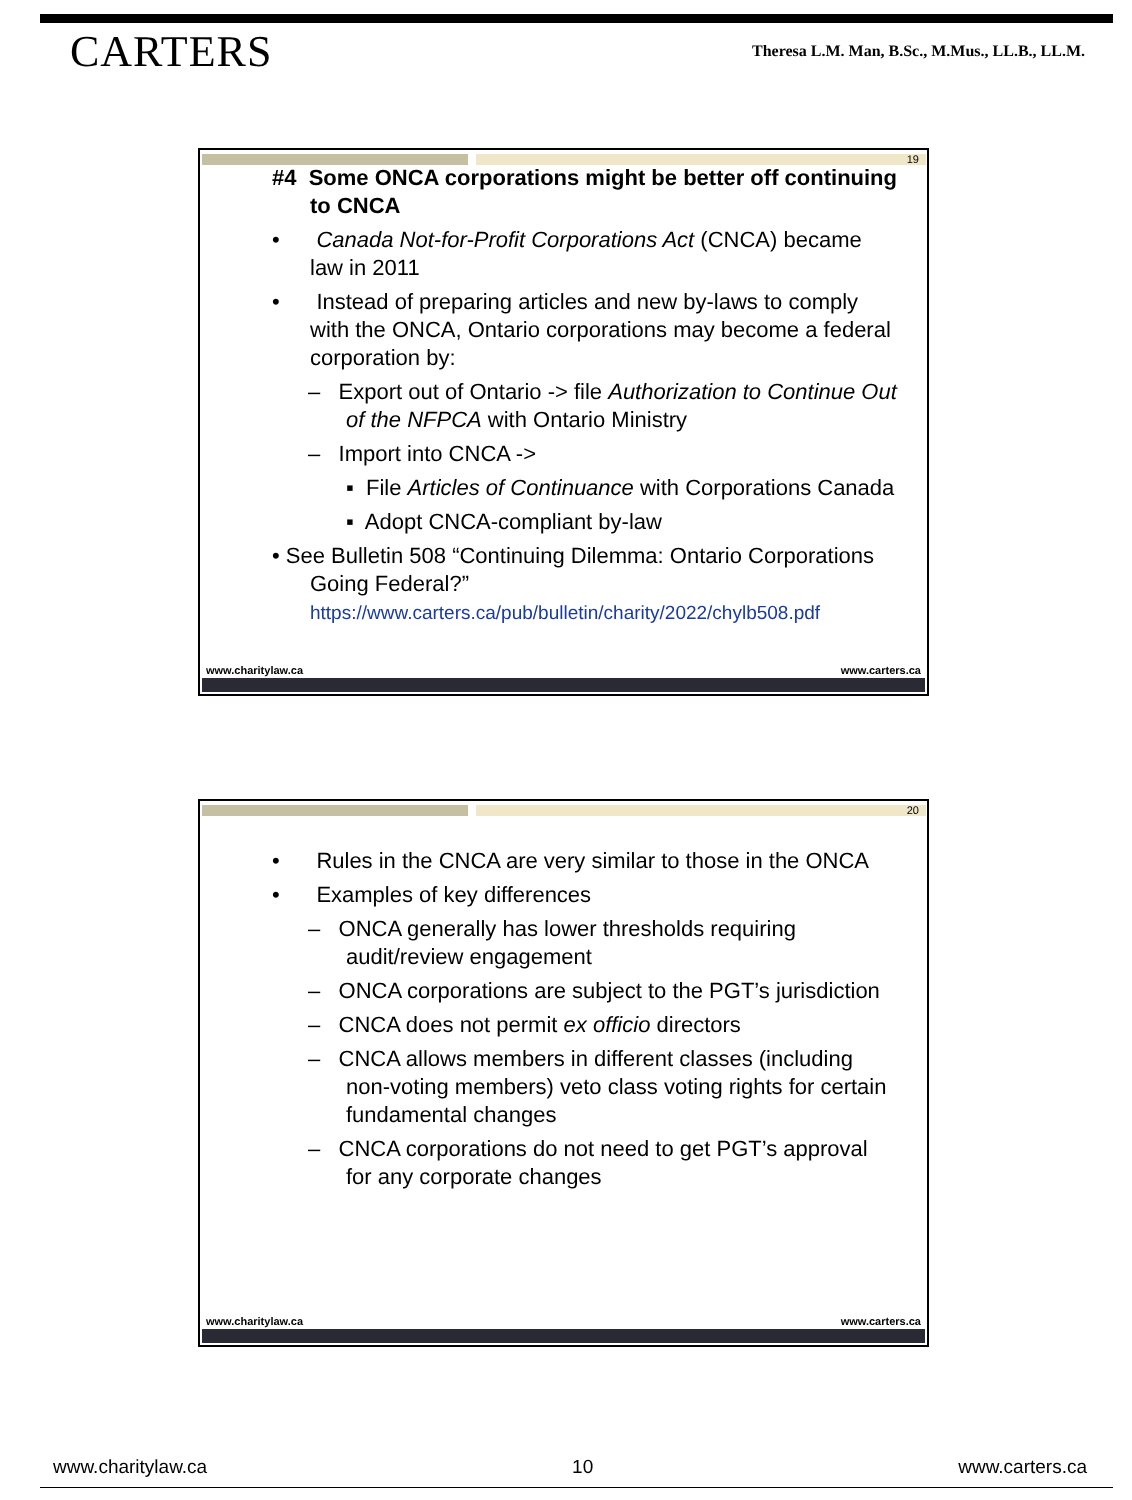CARTERS
Theresa L.M. Man, B.Sc., M.Mus., LL.B., LL.M.
19
#4 Some ONCA corporations might be better off continuing to CNCA
• Canada Not-for-Profit Corporations Act (CNCA) became law in 2011
• Instead of preparing articles and new by-laws to comply with the ONCA, Ontario corporations may become a federal corporation by:
– Export out of Ontario -> file Authorization to Continue Out of the NFPCA with Ontario Ministry
– Import into CNCA ->
▪ File Articles of Continuance with Corporations Canada
▪ Adopt CNCA-compliant by-law
• See Bulletin 508 “Continuing Dilemma: Ontario Corporations Going Federal?”
https://www.carters.ca/pub/bulletin/charity/2022/chylb508.pdf
www.charitylaw.ca www.carters.ca
20
• Rules in the CNCA are very similar to those in the ONCA
• Examples of key differences
– ONCA generally has lower thresholds requiring audit/review engagement
– ONCA corporations are subject to the PGT’s jurisdiction
– CNCA does not permit ex officio directors
– CNCA allows members in different classes (including non-voting members) veto class voting rights for certain fundamental changes
– CNCA corporations do not need to get PGT’s approval for any corporate changes
www.charitylaw.ca www.carters.ca
www.charitylaw.ca 10 www.carters.ca